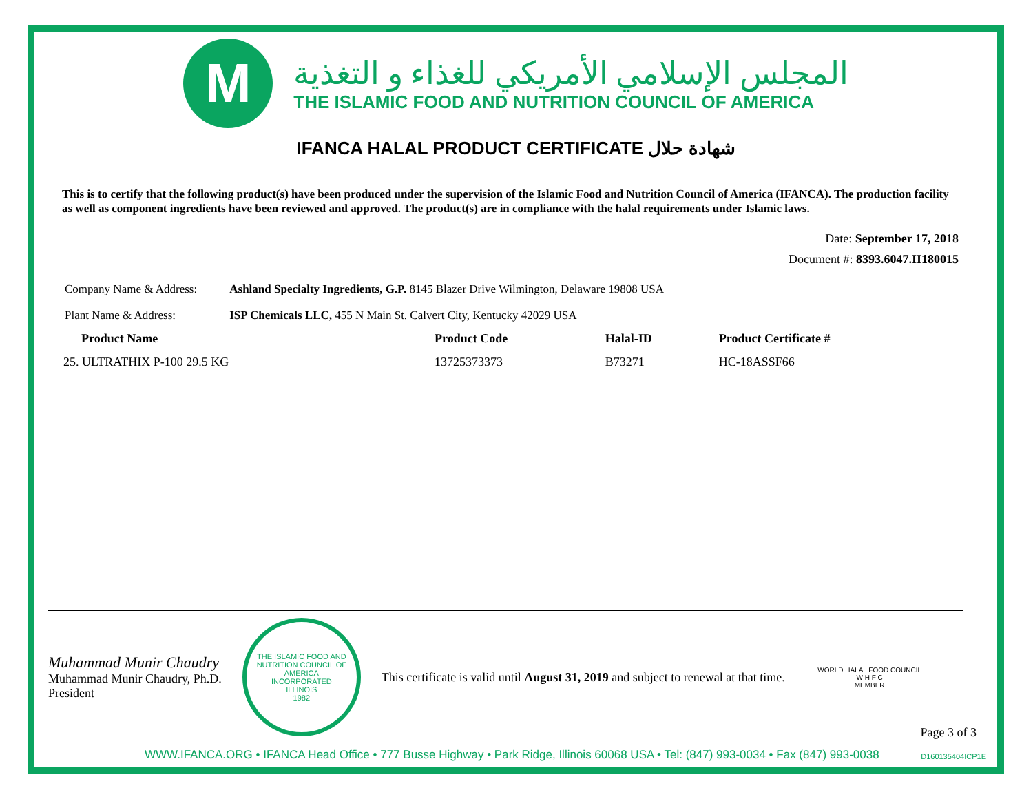M
المجلس الإسلامي الأمريكي للغذاء و التغذية
THE ISLAMIC FOOD AND NUTRITION COUNCIL OF AMERICA
IFANCA HALAL PRODUCT CERTIFICATE شهادة حلال
This is to certify that the following product(s) have been produced under the supervision of the Islamic Food and Nutrition Council of America (IFANCA). The production facility as well as component ingredients have been reviewed and approved. The product(s) are in compliance with the halal requirements under Islamic laws.
Date: September 17, 2018
Document #: 8393.6047.II180015
Company Name & Address: Ashland Specialty Ingredients, G.P. 8145 Blazer Drive Wilmington, Delaware 19808 USA
Plant Name & Address: ISP Chemicals LLC, 455 N Main St. Calvert City, Kentucky 42029 USA
| Product Name | Product Code | Halal-ID | Product Certificate # |
| --- | --- | --- | --- |
| 25. ULTRATHIX P-100 29.5 KG | 13725373373 | B73271 | HC-18ASSF66 |
Muhammad Munir Chaudry
Muhammad Munir Chaudry, Ph.D.
President
THE ISLAMIC FOOD AND NUTRITION COUNCIL OF AMERICA
INCORPORATED
ILLINOIS
1982
This certificate is valid until August 31, 2019 and subject to renewal at that time.
WORLD HALAL FOOD COUNCIL
W H F C
MEMBER
Page 3 of 3
WWW.IFANCA.ORG • IFANCA Head Office • 777 Busse Highway • Park Ridge, Illinois 60068 USA • Tel: (847) 993-0034 • Fax (847) 993-0038
D160135404ICP1E